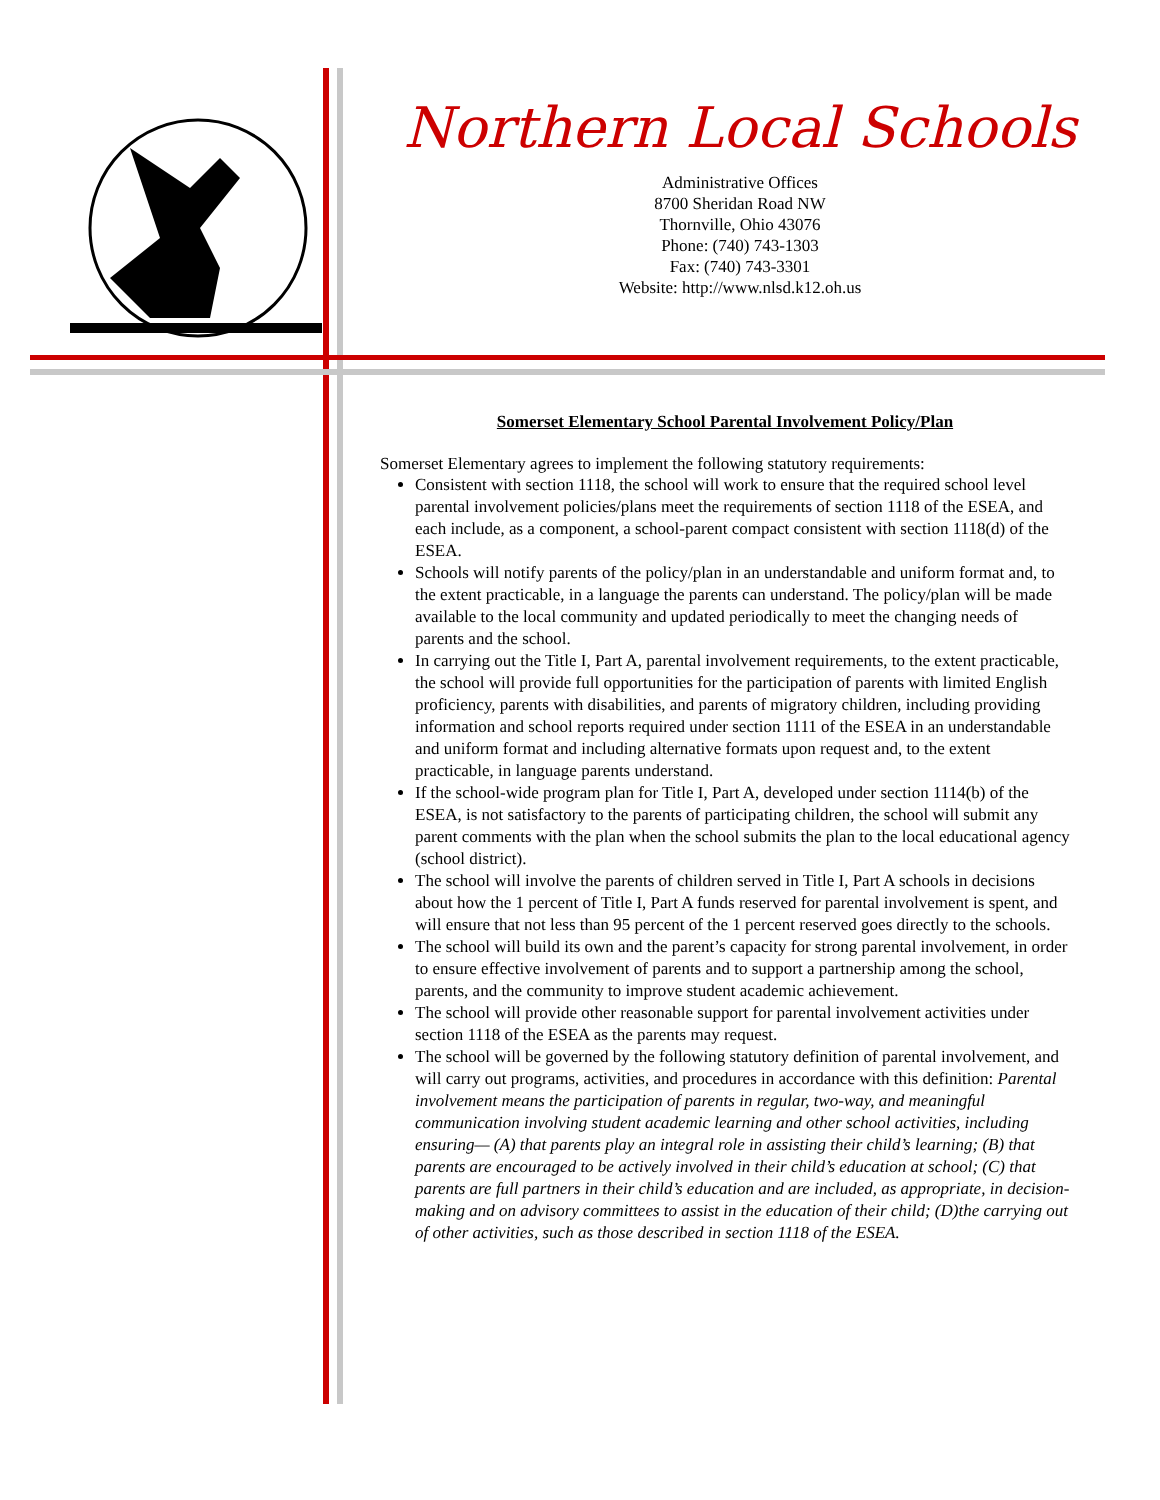Northern Local Schools
Administrative Offices
8700 Sheridan Road NW
Thornville, Ohio 43076
Phone: (740) 743-1303
Fax: (740) 743-3301
Website: http://www.nlsd.k12.oh.us
Somerset Elementary School Parental Involvement Policy/Plan
Somerset Elementary agrees to implement the following statutory requirements:
Consistent with section 1118, the school will work to ensure that the required school level parental involvement policies/plans meet the requirements of section 1118 of the ESEA, and each include, as a component, a school-parent compact consistent with section 1118(d) of the ESEA.
Schools will notify parents of the policy/plan in an understandable and uniform format and, to the extent practicable, in a language the parents can understand. The policy/plan will be made available to the local community and updated periodically to meet the changing needs of parents and the school.
In carrying out the Title I, Part A, parental involvement requirements, to the extent practicable, the school will provide full opportunities for the participation of parents with limited English proficiency, parents with disabilities, and parents of migratory children, including providing information and school reports required under section 1111 of the ESEA in an understandable and uniform format and including alternative formats upon request and, to the extent practicable, in language parents understand.
If the school-wide program plan for Title I, Part A, developed under section 1114(b) of the ESEA, is not satisfactory to the parents of participating children, the school will submit any parent comments with the plan when the school submits the plan to the local educational agency (school district).
The school will involve the parents of children served in Title I, Part A schools in decisions about how the 1 percent of Title I, Part A funds reserved for parental involvement is spent, and will ensure that not less than 95 percent of the 1 percent reserved goes directly to the schools.
The school will build its own and the parent’s capacity for strong parental involvement, in order to ensure effective involvement of parents and to support a partnership among the school, parents, and the community to improve student academic achievement.
The school will provide other reasonable support for parental involvement activities under section 1118 of the ESEA as the parents may request.
The school will be governed by the following statutory definition of parental involvement, and will carry out programs, activities, and procedures in accordance with this definition: Parental involvement means the participation of parents in regular, two-way, and meaningful communication involving student academic learning and other school activities, including ensuring— (A) that parents play an integral role in assisting their child’s learning; (B) that parents are encouraged to be actively involved in their child’s education at school; (C) that parents are full partners in their child’s education and are included, as appropriate, in decision-making and on advisory committees to assist in the education of their child; (D)the carrying out of other activities, such as those described in section 1118 of the ESEA.